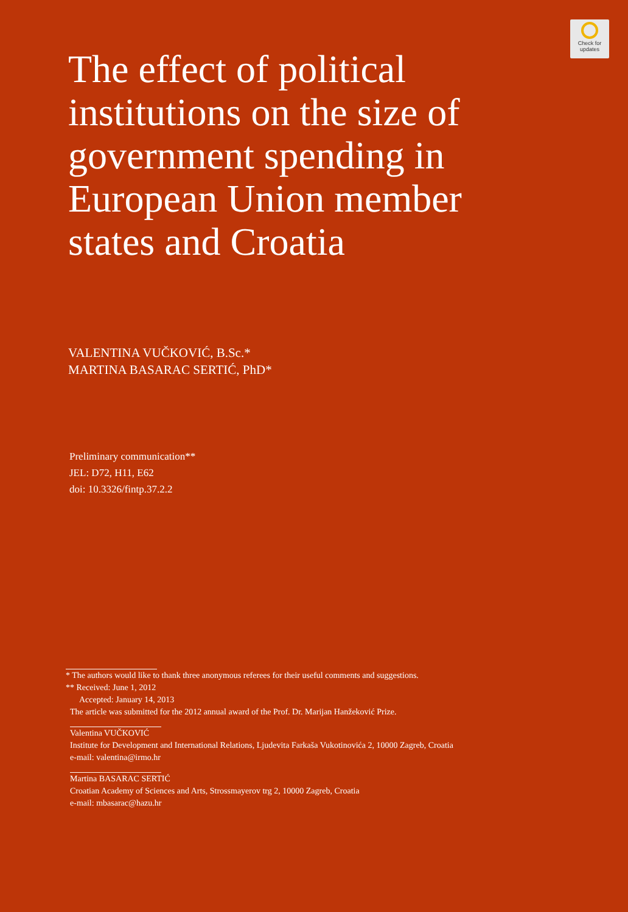Check for
updates
The effect of political institutions on the size of government spending in European Union member states and Croatia
VALENTINA VUČKOVIĆ, B.Sc.*
MARTINA BASARAC SERTIĆ, PhD*
Preliminary communication**
JEL: D72, H11, E62
doi: 10.3326/fintp.37.2.2
* The authors would like to thank three anonymous referees for their useful comments and suggestions.
** Received: June 1, 2012
Accepted: January 14, 2013
The article was submitted for the 2012 annual award of the Prof. Dr. Marijan Hanžeković Prize.
Valentina VUČKOVIĆ
Institute for Development and International Relations, Ljudevita Farkaša Vukotinovića 2, 10000 Zagreb, Croatia
e-mail: valentina@irmo.hr
Martina BASARAC SERTIĆ
Croatian Academy of Sciences and Arts, Strossmayerov trg 2, 10000 Zagreb, Croatia
e-mail: mbasarac@hazu.hr